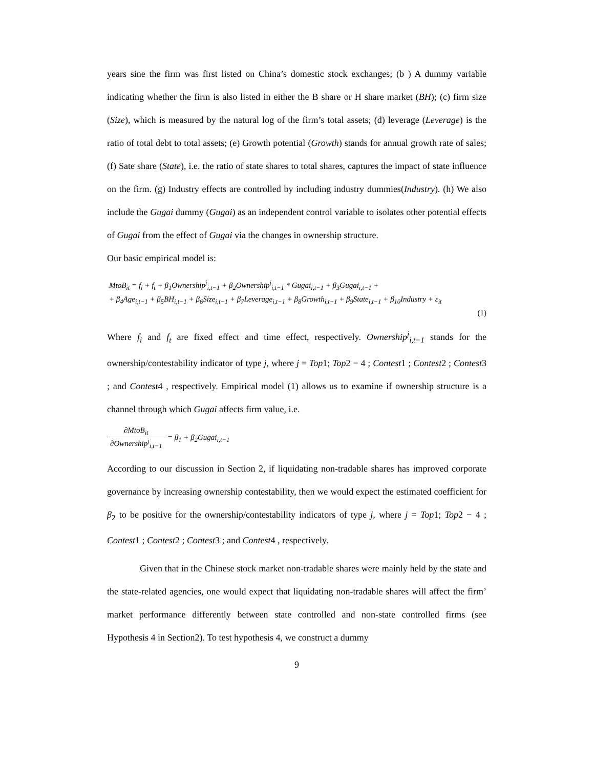years sine the firm was first listed on China’s domestic stock exchanges; (b ) A dummy variable indicating whether the firm is also listed in either the B share or H share market (BH); (c) firm size (Size), which is measured by the natural log of the firm’s total assets; (d) leverage (Leverage) is the ratio of total debt to total assets; (e) Growth potential (Growth) stands for annual growth rate of sales; (f) Sate share (State), i.e. the ratio of state shares to total shares, captures the impact of state influence on the firm. (g) Industry effects are controlled by including industry dummies(Industry). (h) We also include the Gugai dummy (Gugai) as an independent control variable to isolates other potential effects of Gugai from the effect of Gugai via the changes in ownership structure.
Our basic empirical model is:
MtoB<sub>it</sub> = f<sub>i</sub> + f<sub>t</sub> + β<sub>1</sub>Ownership<sup>j</sup><sub>i,t−1</sub> + β<sub>2</sub>Ownership<sup>j</sup><sub>i,t−1</sub> * Gugai<sub>i,t−1</sub> + β<sub>3</sub>Gugai<sub>i,t−1</sub> +
+ β<sub>4</sub>Age<sub>i,t−1</sub> + β<sub>5</sub>BH<sub>i,t−1</sub> + β<sub>6</sub>Size<sub>i,t−1</sub> + β<sub>7</sub>Leverage<sub>i,t−1</sub> + β<sub>8</sub>Growth<sub>i,t−1</sub> + β<sub>9</sub>State<sub>i,t−1</sub> + β<sub>10</sub>Industry + ε<sub>it</sub>
(1)
Where f<sub>i</sub> and f<sub>t</sub> are fixed effect and time effect, respectively. Ownership<sup>j</sup><sub>i,t−1</sub> stands for the ownership/contestability indicator of type j, where j = Top1; Top2 − 4 ; Contest1 ; Contest2 ; Contest3 ; and Contest4 , respectively. Empirical model (1) allows us to examine if ownership structure is a channel through which Gugai affects firm value, i.e.
∂MtoB<sub>it</sub> ∂Ownership<sup>j</sup><sub>i,t−1</sub> = β<sub>1</sub> + β<sub>2</sub>Gugai<sub>i,t−1</sub>
According to our discussion in Section 2, if liquidating non-tradable shares has improved corporate governance by increasing ownership contestability, then we would expect the estimated coefficient for β<sub>2</sub> to be positive for the ownership/contestability indicators of type j, where j = Top1; Top2 − 4 ; Contest1 ; Contest2 ; Contest3 ; and Contest4 , respectively.
Given that in the Chinese stock market non-tradable shares were mainly held by the state and the state-related agencies, one would expect that liquidating non-tradable shares will affect the firm’ market performance differently between state controlled and non-state controlled firms (see Hypothesis 4 in Section2). To test hypothesis 4, we construct a dummy
9